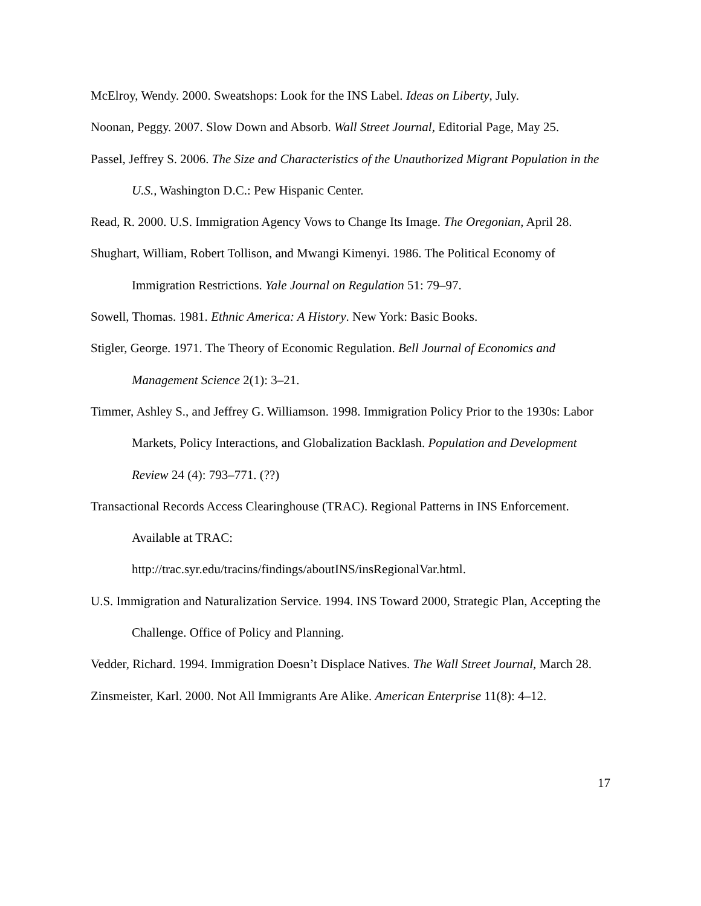McElroy, Wendy. 2000. Sweatshops: Look for the INS Label. Ideas on Liberty, July.
Noonan, Peggy. 2007. Slow Down and Absorb. Wall Street Journal, Editorial Page, May 25.
Passel, Jeffrey S. 2006. The Size and Characteristics of the Unauthorized Migrant Population in the U.S., Washington D.C.: Pew Hispanic Center.
Read, R. 2000. U.S. Immigration Agency Vows to Change Its Image. The Oregonian, April 28.
Shughart, William, Robert Tollison, and Mwangi Kimenyi. 1986. The Political Economy of Immigration Restrictions. Yale Journal on Regulation 51: 79–97.
Sowell, Thomas. 1981. Ethnic America: A History. New York: Basic Books.
Stigler, George. 1971. The Theory of Economic Regulation. Bell Journal of Economics and Management Science 2(1): 3–21.
Timmer, Ashley S., and Jeffrey G. Williamson. 1998. Immigration Policy Prior to the 1930s: Labor Markets, Policy Interactions, and Globalization Backlash. Population and Development Review 24 (4): 793–771. (??)
Transactional Records Access Clearinghouse (TRAC). Regional Patterns in INS Enforcement. Available at TRAC:
http://trac.syr.edu/tracins/findings/aboutINS/insRegionalVar.html.
U.S. Immigration and Naturalization Service. 1994. INS Toward 2000, Strategic Plan, Accepting the Challenge. Office of Policy and Planning.
Vedder, Richard. 1994. Immigration Doesn’t Displace Natives. The Wall Street Journal, March 28.
Zinsmeister, Karl. 2000. Not All Immigrants Are Alike. American Enterprise 11(8): 4–12.
17